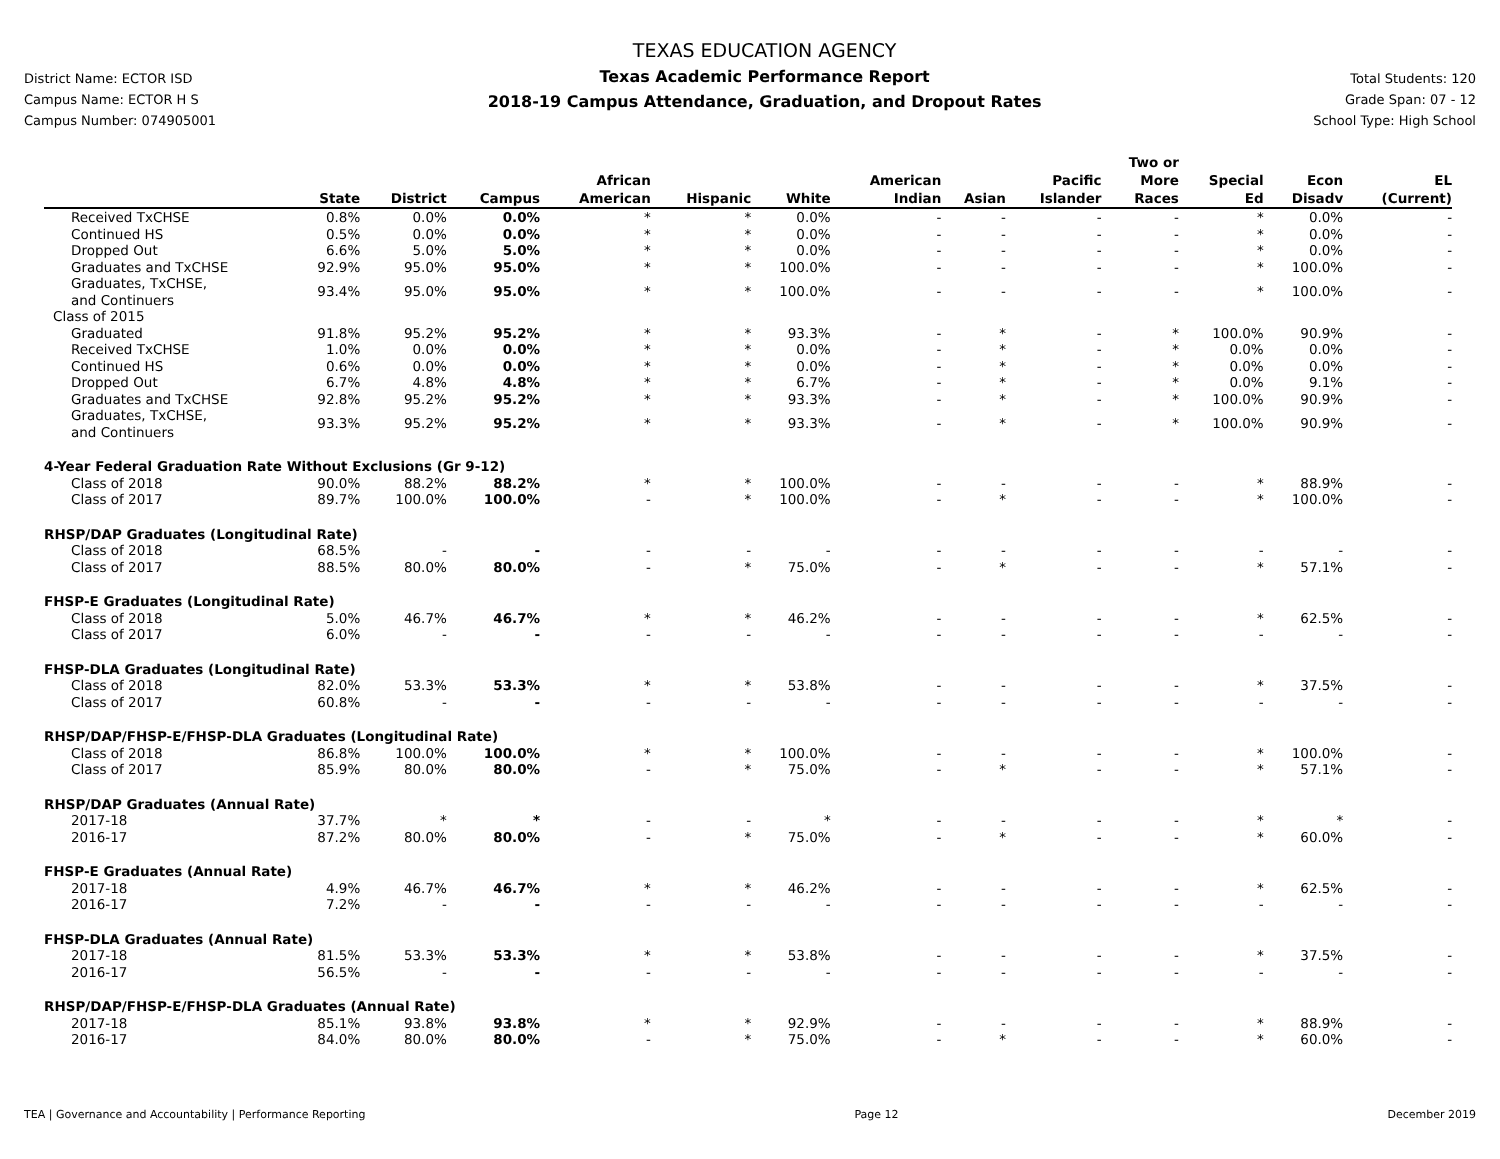District Name: ECTOR ISD
Campus Name: ECTOR H S
Campus Number: 074905001
TEXAS EDUCATION AGENCY
Texas Academic Performance Report
2018-19 Campus Attendance, Graduation, and Dropout Rates
Total Students: 120
Grade Span: 07 - 12
School Type: High School
| | State | District | Campus | African American | Hispanic | White | American Indian | Asian | Pacific Islander | Two or More Races | Special Ed | Econ Disadv | EL (Current) |
| --- | --- | --- | --- | --- | --- | --- | --- | --- | --- | --- | --- | --- | --- |
| Received TxCHSE | 0.8% | 0.0% | 0.0% | * | * | 0.0% | - | - | - | - | * | 0.0% | - |
| Continued HS | 0.5% | 0.0% | 0.0% | * | * | 0.0% | - | - | - | - | * | 0.0% | - |
| Dropped Out | 6.6% | 5.0% | 5.0% | * | * | 0.0% | - | - | - | - | * | 0.0% | - |
| Graduates and TxCHSE | 92.9% | 95.0% | 95.0% | * | * | 100.0% | - | - | - | - | * | 100.0% | - |
| Graduates, TxCHSE, and Continuers | 93.4% | 95.0% | 95.0% | * | * | 100.0% | - | - | - | - | * | 100.0% | - |
| Class of 2015 | | | | | | | | | | | | | |
| Graduated | 91.8% | 95.2% | 95.2% | * | * | 93.3% | - | * | - | * | 100.0% | 90.9% | - |
| Received TxCHSE | 1.0% | 0.0% | 0.0% | * | * | 0.0% | - | * | - | * | 0.0% | 0.0% | - |
| Continued HS | 0.6% | 0.0% | 0.0% | * | * | 0.0% | - | * | - | * | 0.0% | 0.0% | - |
| Dropped Out | 6.7% | 4.8% | 4.8% | * | * | 6.7% | - | * | - | * | 0.0% | 9.1% | - |
| Graduates and TxCHSE | 92.8% | 95.2% | 95.2% | * | * | 93.3% | - | * | - | * | 100.0% | 90.9% | - |
| Graduates, TxCHSE, and Continuers | 93.3% | 95.2% | 95.2% | * | * | 93.3% | - | * | - | * | 100.0% | 90.9% | - |
| 4-Year Federal Graduation Rate Without Exclusions (Gr 9-12) | | | | | | | | | | | | | |
| Class of 2018 | 90.0% | 88.2% | 88.2% | * | * | 100.0% | - | - | - | - | * | 88.9% | - |
| Class of 2017 | 89.7% | 100.0% | 100.0% | - | * | 100.0% | - | * | - | - | * | 100.0% | - |
| RHSP/DAP Graduates (Longitudinal Rate) | | | | | | | | | | | | | |
| Class of 2018 | 68.5% | - | - | - | - | - | - | - | - | - | - | - | - |
| Class of 2017 | 88.5% | 80.0% | 80.0% | - | * | 75.0% | - | * | - | - | * | 57.1% | - |
| FHSP-E Graduates (Longitudinal Rate) | | | | | | | | | | | | | |
| Class of 2018 | 5.0% | 46.7% | 46.7% | * | * | 46.2% | - | - | - | - | * | 62.5% | - |
| Class of 2017 | 6.0% | - | - | - | - | - | - | - | - | - | - | - | - |
| FHSP-DLA Graduates (Longitudinal Rate) | | | | | | | | | | | | | |
| Class of 2018 | 82.0% | 53.3% | 53.3% | * | * | 53.8% | - | - | - | - | * | 37.5% | - |
| Class of 2017 | 60.8% | - | - | - | - | - | - | - | - | - | - | - | - |
| RHSP/DAP/FHSP-E/FHSP-DLA Graduates (Longitudinal Rate) | | | | | | | | | | | | | |
| Class of 2018 | 86.8% | 100.0% | 100.0% | * | * | 100.0% | - | - | - | - | * | 100.0% | - |
| Class of 2017 | 85.9% | 80.0% | 80.0% | - | * | 75.0% | - | * | - | - | * | 57.1% | - |
| RHSP/DAP Graduates (Annual Rate) | | | | | | | | | | | | | |
| 2017-18 | 37.7% | * | * | - | - | * | - | - | - | - | * | * | - |
| 2016-17 | 87.2% | 80.0% | 80.0% | - | * | 75.0% | - | * | - | - | * | 60.0% | - |
| FHSP-E Graduates (Annual Rate) | | | | | | | | | | | | | |
| 2017-18 | 4.9% | 46.7% | 46.7% | * | * | 46.2% | - | - | - | - | * | 62.5% | - |
| 2016-17 | 7.2% | - | - | - | - | - | - | - | - | - | - | - | - |
| FHSP-DLA Graduates (Annual Rate) | | | | | | | | | | | | | |
| 2017-18 | 81.5% | 53.3% | 53.3% | * | * | 53.8% | - | - | - | - | * | 37.5% | - |
| 2016-17 | 56.5% | - | - | - | - | - | - | - | - | - | - | - | - |
| RHSP/DAP/FHSP-E/FHSP-DLA Graduates (Annual Rate) | | | | | | | | | | | | | |
| 2017-18 | 85.1% | 93.8% | 93.8% | * | * | 92.9% | - | - | - | - | * | 88.9% | - |
| 2016-17 | 84.0% | 80.0% | 80.0% | - | * | 75.0% | - | * | - | - | * | 60.0% | - |
TEA | Governance and Accountability | Performance Reporting Page 12 December 2019